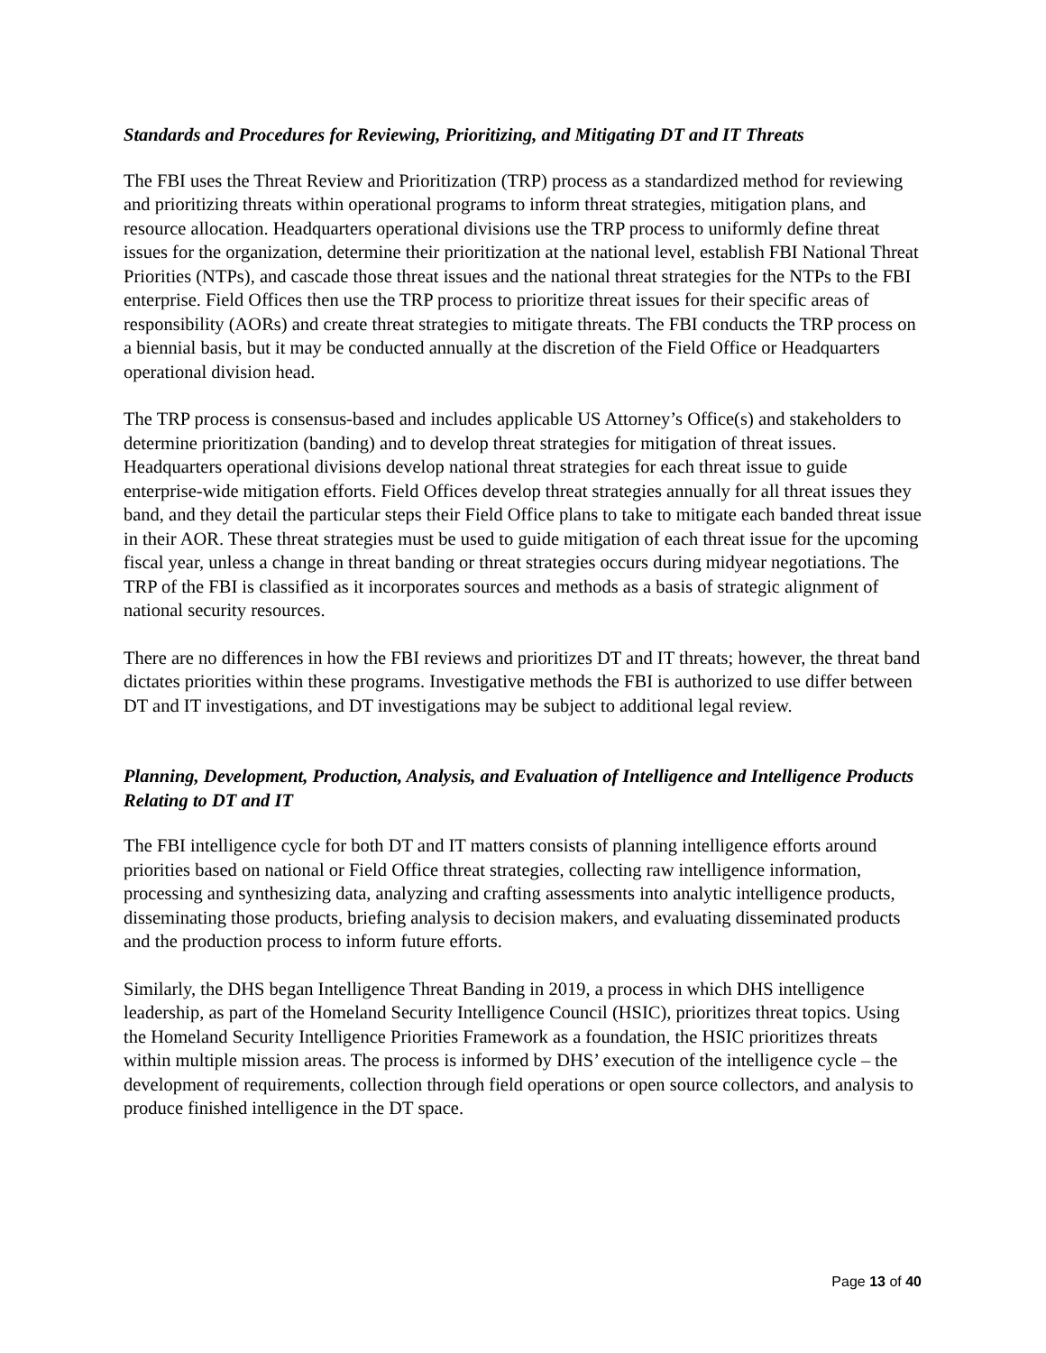Standards and Procedures for Reviewing, Prioritizing, and Mitigating DT and IT Threats
The FBI uses the Threat Review and Prioritization (TRP) process as a standardized method for reviewing and prioritizing threats within operational programs to inform threat strategies, mitigation plans, and resource allocation. Headquarters operational divisions use the TRP process to uniformly define threat issues for the organization, determine their prioritization at the national level, establish FBI National Threat Priorities (NTPs), and cascade those threat issues and the national threat strategies for the NTPs to the FBI enterprise. Field Offices then use the TRP process to prioritize threat issues for their specific areas of responsibility (AORs) and create threat strategies to mitigate threats. The FBI conducts the TRP process on a biennial basis, but it may be conducted annually at the discretion of the Field Office or Headquarters operational division head.
The TRP process is consensus-based and includes applicable US Attorney’s Office(s) and stakeholders to determine prioritization (banding) and to develop threat strategies for mitigation of threat issues. Headquarters operational divisions develop national threat strategies for each threat issue to guide enterprise-wide mitigation efforts. Field Offices develop threat strategies annually for all threat issues they band, and they detail the particular steps their Field Office plans to take to mitigate each banded threat issue in their AOR. These threat strategies must be used to guide mitigation of each threat issue for the upcoming fiscal year, unless a change in threat banding or threat strategies occurs during midyear negotiations. The TRP of the FBI is classified as it incorporates sources and methods as a basis of strategic alignment of national security resources.
There are no differences in how the FBI reviews and prioritizes DT and IT threats; however, the threat band dictates priorities within these programs. Investigative methods the FBI is authorized to use differ between DT and IT investigations, and DT investigations may be subject to additional legal review.
Planning, Development, Production, Analysis, and Evaluation of Intelligence and Intelligence Products Relating to DT and IT
The FBI intelligence cycle for both DT and IT matters consists of planning intelligence efforts around priorities based on national or Field Office threat strategies, collecting raw intelligence information, processing and synthesizing data, analyzing and crafting assessments into analytic intelligence products, disseminating those products, briefing analysis to decision makers, and evaluating disseminated products and the production process to inform future efforts.
Similarly, the DHS began Intelligence Threat Banding in 2019, a process in which DHS intelligence leadership, as part of the Homeland Security Intelligence Council (HSIC), prioritizes threat topics. Using the Homeland Security Intelligence Priorities Framework as a foundation, the HSIC prioritizes threats within multiple mission areas. The process is informed by DHS’ execution of the intelligence cycle – the development of requirements, collection through field operations or open source collectors, and analysis to produce finished intelligence in the DT space.
Page 13 of 40